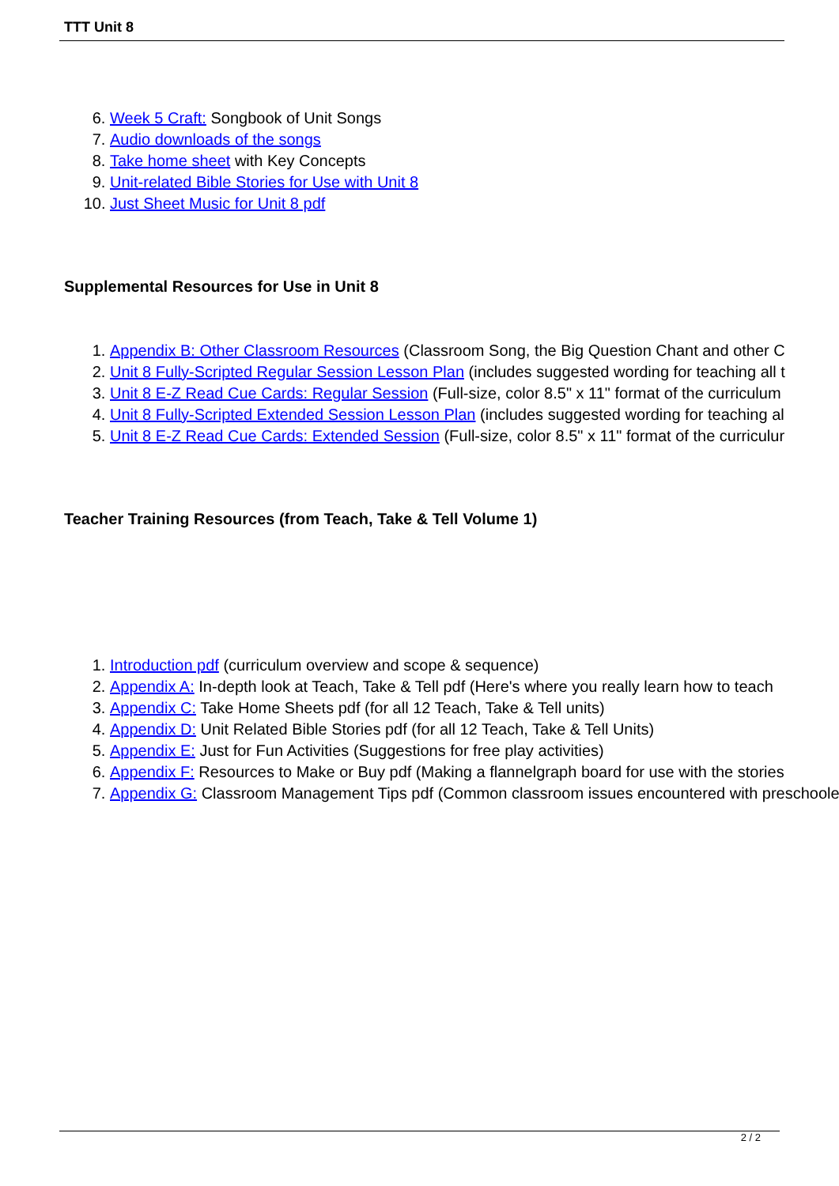TTT Unit 8
6. Week 5 Craft: Songbook of Unit Songs
7. Audio downloads of the songs
8. Take home sheet with Key Concepts
9. Unit-related Bible Stories for Use with Unit 8
10. Just Sheet Music for Unit 8 pdf
Supplemental Resources for Use in Unit 8
1. Appendix B: Other Classroom Resources (Classroom Song, the Big Question Chant and other C
2. Unit 8 Fully-Scripted Regular Session Lesson Plan (includes suggested wording for teaching all t
3. Unit 8 E-Z Read Cue Cards: Regular Session (Full-size, color 8.5" x 11" format of the curriculum
4. Unit 8 Fully-Scripted Extended Session Lesson Plan (includes suggested wording for teaching al
5. Unit 8 E-Z Read Cue Cards: Extended Session (Full-size, color 8.5" x 11" format of the curriculur
Teacher Training Resources (from Teach, Take & Tell Volume 1)
1. Introduction pdf (curriculum overview and scope & sequence)
2. Appendix A: In-depth look at Teach, Take & Tell pdf (Here's where you really learn how to teach
3. Appendix C: Take Home Sheets pdf (for all 12 Teach, Take & Tell units)
4. Appendix D: Unit Related Bible Stories pdf (for all 12 Teach, Take & Tell Units)
5. Appendix E: Just for Fun Activities (Suggestions for free play activities)
6. Appendix F: Resources to Make or Buy pdf (Making a flannelgraph board for use with the stories
7. Appendix G: Classroom Management Tips pdf (Common classroom issues encountered with preschooler
2 / 2